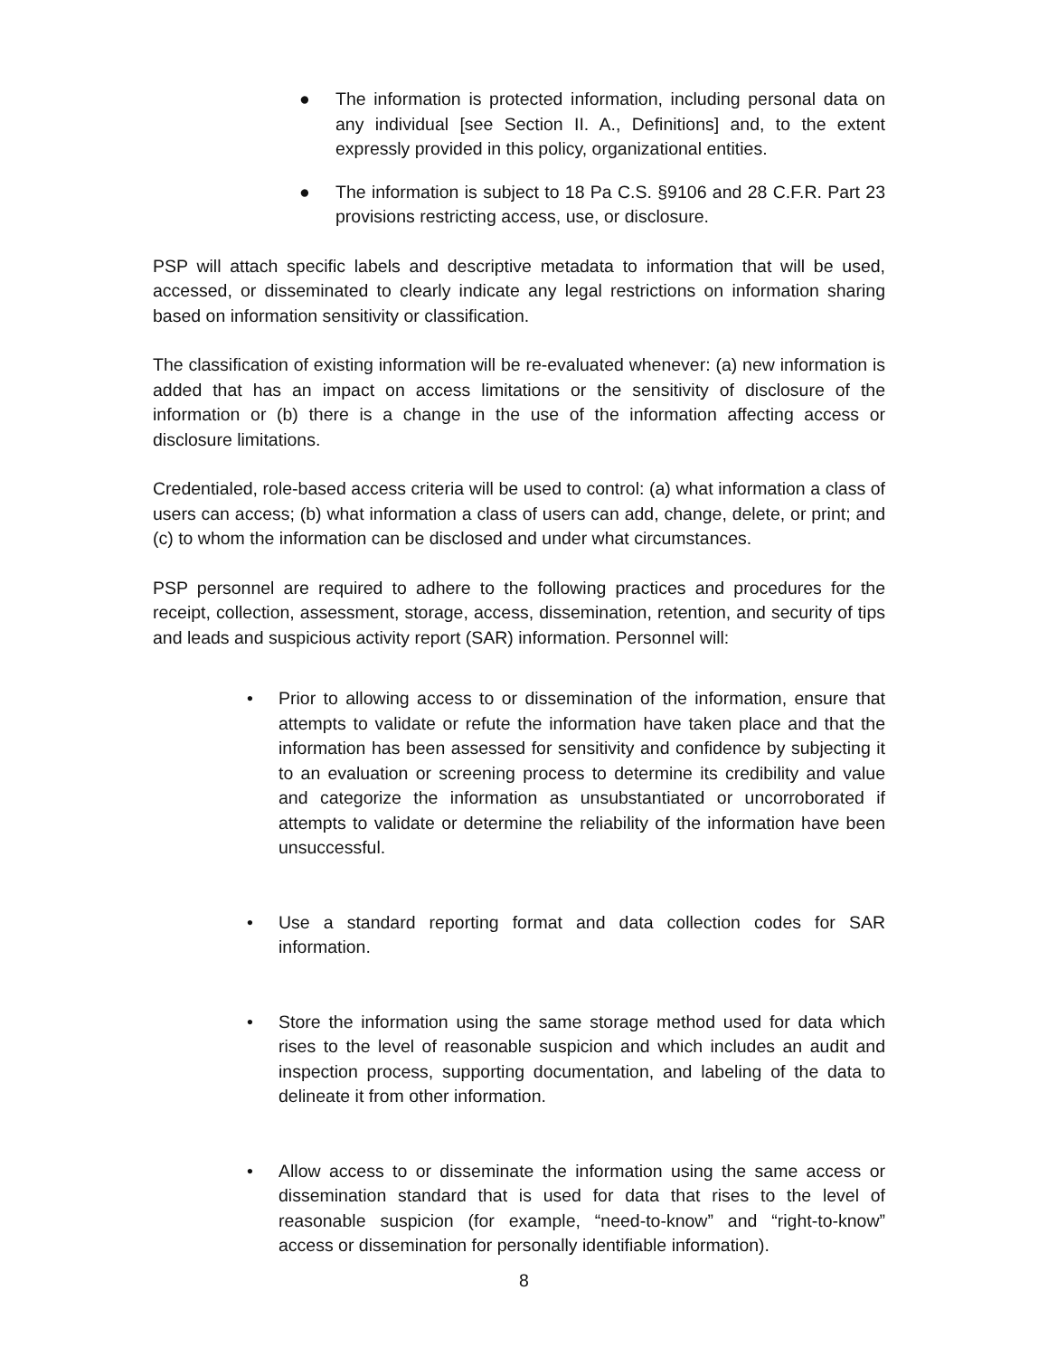● The information is protected information, including personal data on any individual [see Section II. A., Definitions] and, to the extent expressly provided in this policy, organizational entities.
● The information is subject to 18 Pa C.S. §9106 and 28 C.F.R. Part 23 provisions restricting access, use, or disclosure.
PSP will attach specific labels and descriptive metadata to information that will be used, accessed, or disseminated to clearly indicate any legal restrictions on information sharing based on information sensitivity or classification.
The classification of existing information will be re-evaluated whenever: (a) new information is added that has an impact on access limitations or the sensitivity of disclosure of the information or (b) there is a change in the use of the information affecting access or disclosure limitations.
Credentialed, role-based access criteria will be used to control: (a) what information a class of users can access; (b) what information a class of users can add, change, delete, or print; and (c) to whom the information can be disclosed and under what circumstances.
PSP personnel are required to adhere to the following practices and procedures for the receipt, collection, assessment, storage, access, dissemination, retention, and security of tips and leads and suspicious activity report (SAR) information. Personnel will:
• Prior to allowing access to or dissemination of the information, ensure that attempts to validate or refute the information have taken place and that the information has been assessed for sensitivity and confidence by subjecting it to an evaluation or screening process to determine its credibility and value and categorize the information as unsubstantiated or uncorroborated if attempts to validate or determine the reliability of the information have been unsuccessful.
• Use a standard reporting format and data collection codes for SAR information.
• Store the information using the same storage method used for data which rises to the level of reasonable suspicion and which includes an audit and inspection process, supporting documentation, and labeling of the data to delineate it from other information.
• Allow access to or disseminate the information using the same access or dissemination standard that is used for data that rises to the level of reasonable suspicion (for example, “need-to-know” and “right-to-know” access or dissemination for personally identifiable information).
8